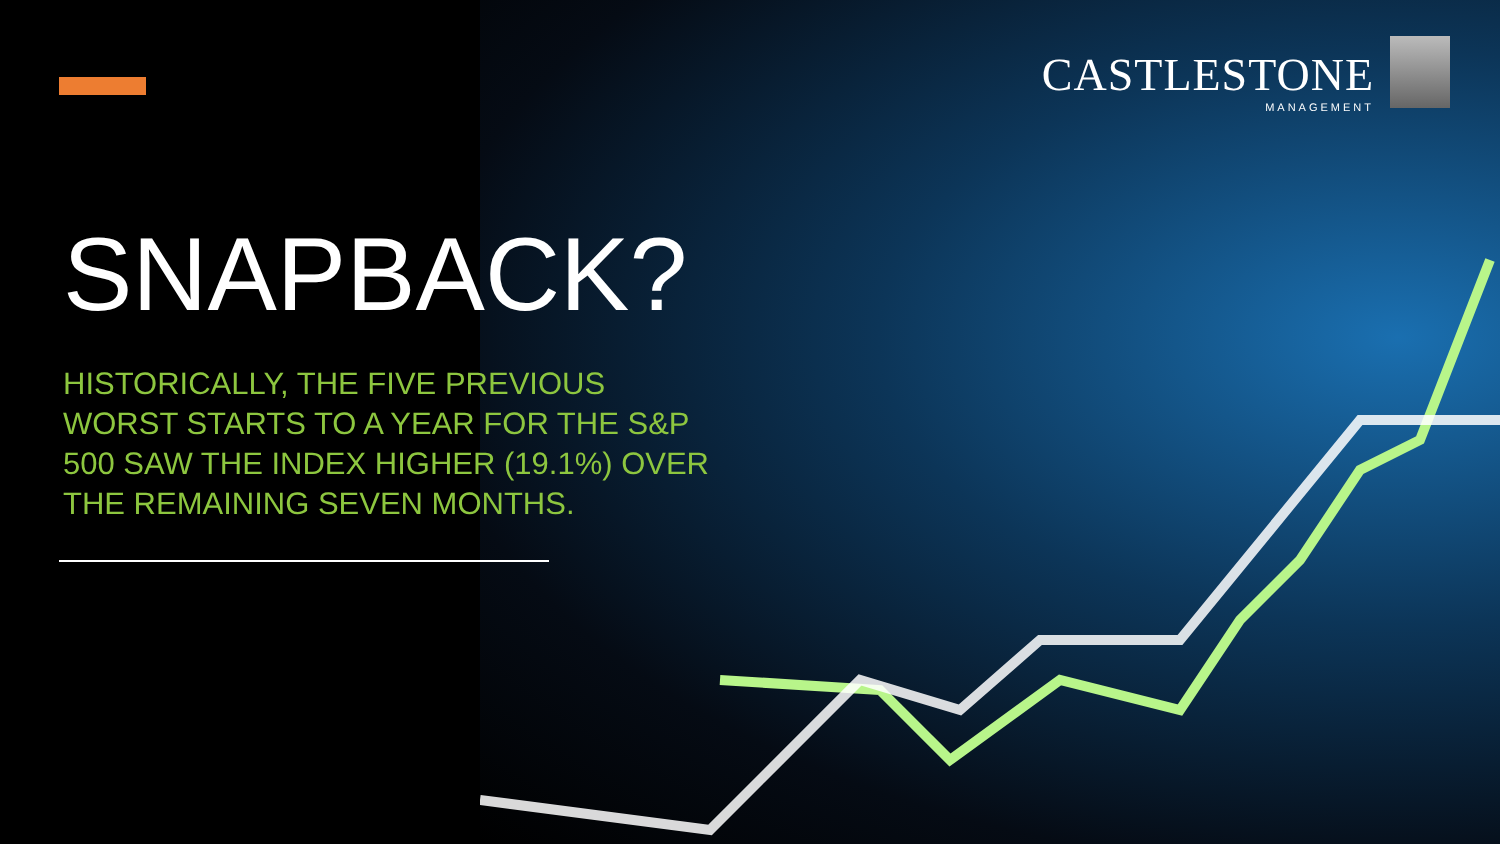CASTLESTONE
MANAGEMENT
SNAPBACK?
HISTORICALLY, THE FIVE PREVIOUS WORST STARTS TO A YEAR FOR THE S&P 500 SAW THE INDEX HIGHER (19.1%) OVER THE REMAINING SEVEN MONTHS.